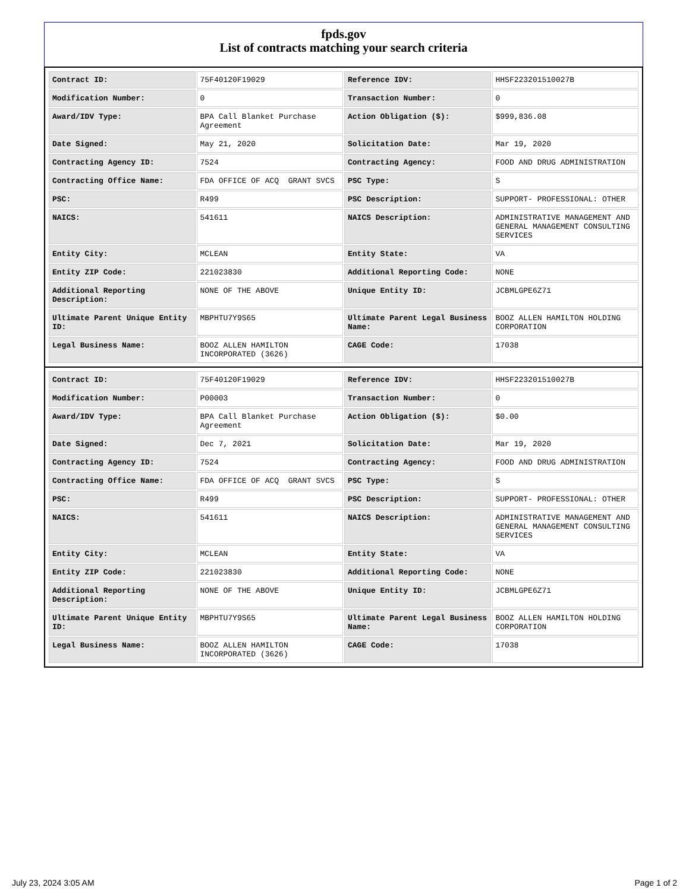fpds.gov
List of contracts matching your search criteria
| Contract ID: | 75F40120F19029 | Reference IDV: | HHSF223201510027B |
| Modification Number: | 0 | Transaction Number: | 0 |
| Award/IDV Type: | BPA Call Blanket Purchase Agreement | Action Obligation ($): | $999,836.08 |
| Date Signed: | May 21, 2020 | Solicitation Date: | Mar 19, 2020 |
| Contracting Agency ID: | 7524 | Contracting Agency: | FOOD AND DRUG ADMINISTRATION |
| Contracting Office Name: | FDA OFFICE OF ACQ GRANT SVCS | PSC Type: | S |
| PSC: | R499 | PSC Description: | SUPPORT- PROFESSIONAL: OTHER |
| NAICS: | 541611 | NAICS Description: | ADMINISTRATIVE MANAGEMENT AND GENERAL MANAGEMENT CONSULTING SERVICES |
| Entity City: | MCLEAN | Entity State: | VA |
| Entity ZIP Code: | 221023830 | Additional Reporting Code: | NONE |
| Additional Reporting Description: | NONE OF THE ABOVE | Unique Entity ID: | JCBMLGPE6Z71 |
| Ultimate Parent Unique Entity ID: | MBPHTU7Y9S65 | Ultimate Parent Legal Business Name: | BOOZ ALLEN HAMILTON HOLDING CORPORATION |
| Legal Business Name: | BOOZ ALLEN HAMILTON INCORPORATED (3626) | CAGE Code: | 17038 |
| Contract ID: | 75F40120F19029 | Reference IDV: | HHSF223201510027B |
| Modification Number: | P00003 | Transaction Number: | 0 |
| Award/IDV Type: | BPA Call Blanket Purchase Agreement | Action Obligation ($): | $0.00 |
| Date Signed: | Dec 7, 2021 | Solicitation Date: | Mar 19, 2020 |
| Contracting Agency ID: | 7524 | Contracting Agency: | FOOD AND DRUG ADMINISTRATION |
| Contracting Office Name: | FDA OFFICE OF ACQ GRANT SVCS | PSC Type: | S |
| PSC: | R499 | PSC Description: | SUPPORT- PROFESSIONAL: OTHER |
| NAICS: | 541611 | NAICS Description: | ADMINISTRATIVE MANAGEMENT AND GENERAL MANAGEMENT CONSULTING SERVICES |
| Entity City: | MCLEAN | Entity State: | VA |
| Entity ZIP Code: | 221023830 | Additional Reporting Code: | NONE |
| Additional Reporting Description: | NONE OF THE ABOVE | Unique Entity ID: | JCBMLGPE6Z71 |
| Ultimate Parent Unique Entity ID: | MBPHTU7Y9S65 | Ultimate Parent Legal Business Name: | BOOZ ALLEN HAMILTON HOLDING CORPORATION |
| Legal Business Name: | BOOZ ALLEN HAMILTON INCORPORATED (3626) | CAGE Code: | 17038 |
July 23, 2024 3:05 AM Page 1 of 2